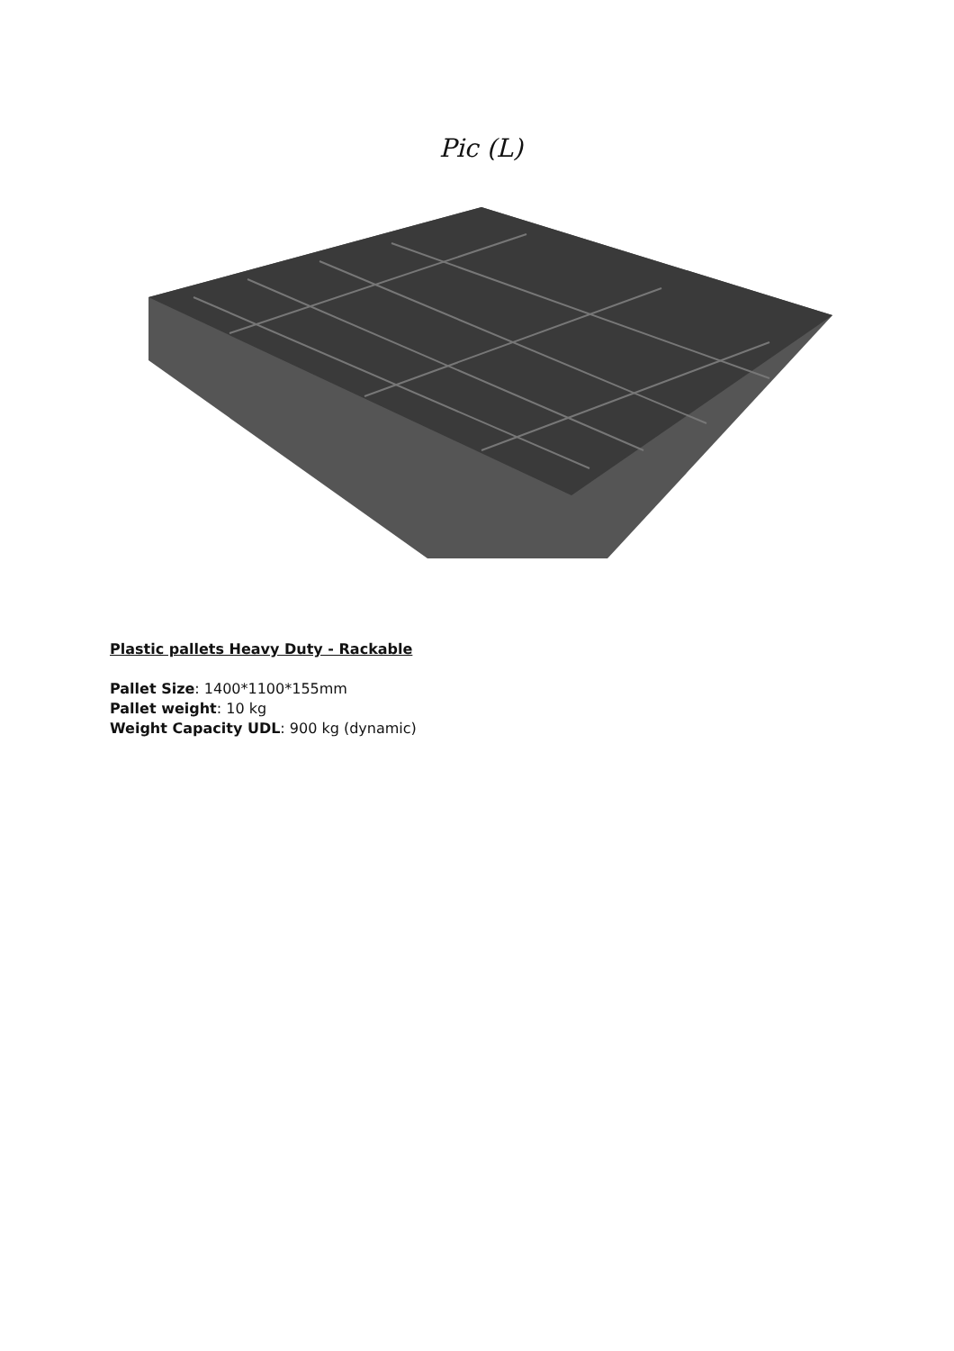Pic (L)
Plastic pallets Heavy Duty - Rackable
Pallet Size: 1400*1100*155mm
Pallet weight: 10 kg
Weight Capacity UDL: 900 kg (dynamic)